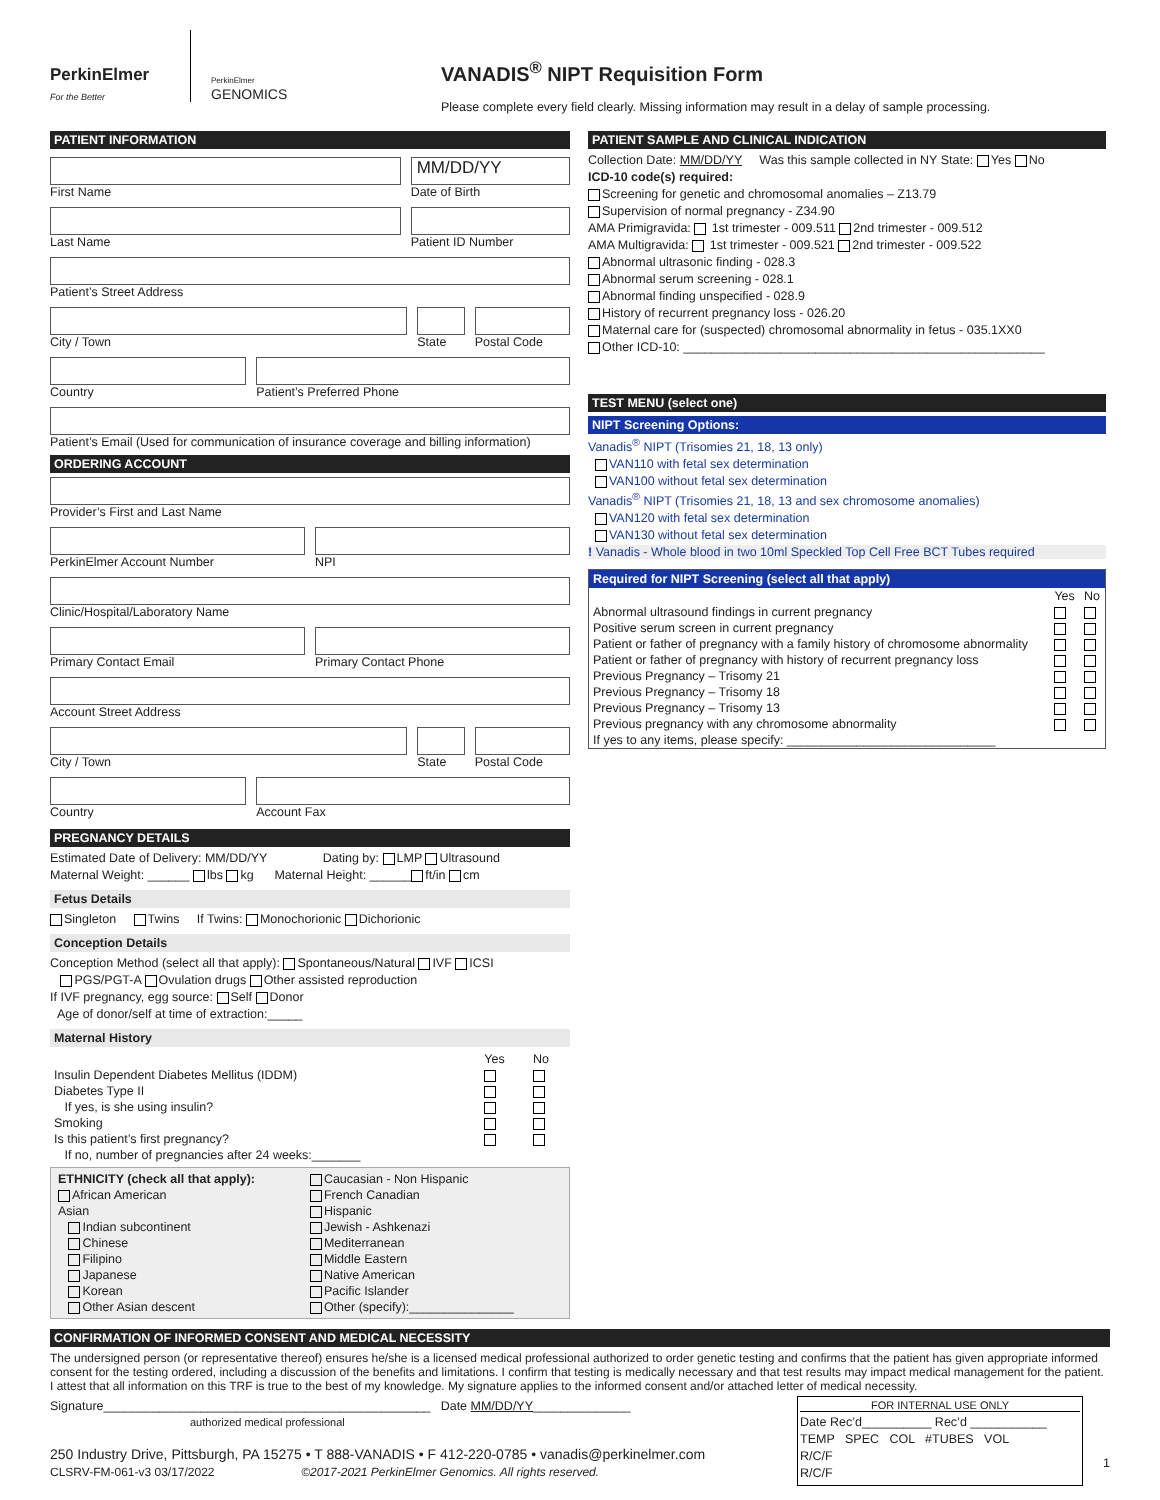PerkinElmer
For the Better
PerkinElmer
GENOMICS
VANADIS<sup>®</sup> NIPT Requisition Form
Please complete every field clearly. Missing information may result in a delay of sample processing.
PATIENT INFORMATION
First Name
MM/DD/YY
Date of Birth
Last Name Patient ID Number
Patient’s Street Address
City / Town State Postal Code
Country Patient’s Preferred Phone
Patient’s Email (Used for communication of insurance coverage and billing information)
ORDERING ACCOUNT
Provider’s First and Last Name
PerkinElmer Account Number NPI
Clinic/Hospital/Laboratory Name
Primary Contact Email Primary Contact Phone
Account Street Address
City / Town State Postal Code
Country Account Fax
PREGNANCY DETAILS
Estimated Date of Delivery: MM/DD/YY Dating by: LMP Ultrasound
Maternal Weight: ______ lbs kg Maternal Height: ______ ft/in cm
Fetus Details
Singleton Twins If Twins: Monochorionic Dichorionic
Conception Details
Conception Method (select all that apply): Spontaneous/Natural IVF ICSI
PGS/PGT-A Ovulation drugs Other assisted reproduction
If IVF pregnancy, egg source: Self Donor
Age of donor/self at time of extraction:_____
Maternal History
| | Yes | No |
| --- | --- | --- |
| Insulin Dependent Diabetes Mellitus (IDDM) | | |
| Diabetes Type II | | |
| If yes, is she using insulin? | | |
| Smoking | | |
| Is this patient’s first pregnancy? | | |
| If no, number of pregnancies after 24 weeks:_______ | | |
| ETHNICITY (check all that apply): | Caucasian - Non Hispanic |
| African American | French Canadian |
| Asian | Hispanic |
| Indian subcontinent | Jewish - Ashkenazi |
| Chinese | Mediterranean |
| Filipino | Middle Eastern |
| Japanese | Native American |
| Korean | Pacific Islander |
| Other Asian descent | Other (specify):_______________ |
PATIENT SAMPLE AND CLINICAL INDICATION
Collection Date: MM/DD/YY Was this sample collected in NY State: Yes No
ICD-10 code(s) required:
Screening for genetic and chromosomal anomalies – Z13.79
Supervision of normal pregnancy - Z34.90
AMA Primigravida: 1st trimester - 009.511 2nd trimester - 009.512
AMA Multigravida: 1st trimester - 009.521 2nd trimester - 009.522
Abnormal ultrasonic finding - 028.3
Abnormal serum screening - 028.1
Abnormal finding unspecified - 028.9
History of recurrent pregnancy loss - 026.20
Maternal care for (suspected) chromosomal abnormality in fetus - 035.1XX0
Other ICD-10: ____________________________________________________
TEST MENU (select one)
NIPT Screening Options:
Vanadis<sup>®</sup> NIPT (Trisomies 21, 18, 13 only)
VAN110 with fetal sex determination
VAN100 without fetal sex determination
Vanadis<sup>®</sup> NIPT (Trisomies 21, 18, 13 and sex chromosome anomalies)
VAN120 with fetal sex determination
VAN130 without fetal sex determination
! Vanadis - Whole blood in two 10ml Speckled Top Cell Free BCT Tubes required
Required for NIPT Screening (select all that apply)
| | Yes | No |
| --- | --- | --- |
| Abnormal ultrasound findings in current pregnancy | | |
| Positive serum screen in current pregnancy | | |
| Patient or father of pregnancy with a family history of chromosome abnormality | | |
| Patient or father of pregnancy with history of recurrent pregnancy loss | | |
| Previous Pregnancy – Trisomy 21 | | |
| Previous Pregnancy – Trisomy 18 | | |
| Previous Pregnancy – Trisomy 13 | | |
| Previous pregnancy with any chromosome abnormality | | |
| If yes to any items, please specify: ______________________________ | | |
CONFIRMATION OF INFORMED CONSENT AND MEDICAL NECESSITY
The undersigned person (or representative thereof) ensures he/she is a licensed medical professional authorized to order genetic testing and confirms that the patient has given appropriate informed consent for the testing ordered, including a discussion of the benefits and limitations. I confirm that testing is medically necessary and that test results may impact medical management for the patient. I attest that all information on this TRF is true to the best of my knowledge. My signature applies to the informed consent and/or attached letter of medical necessity.
Signature_______________________________________________ Date MM/DD/YY______________
authorized medical professional
250 Industry Drive, Pittsburgh, PA 15275 • T 888-VANADIS • F 412-220-0785 • vanadis@perkinelmer.com
CLSRV-FM-061-v3 03/17/2022 ©2017-2021 PerkinElmer Genomics. All rights reserved.
FOR INTERNAL USE ONLY
Date Rec’d__________ Rec’d ___________
TEMP SPEC COL #TUBES VOL
R/C/F
R/C/F
1